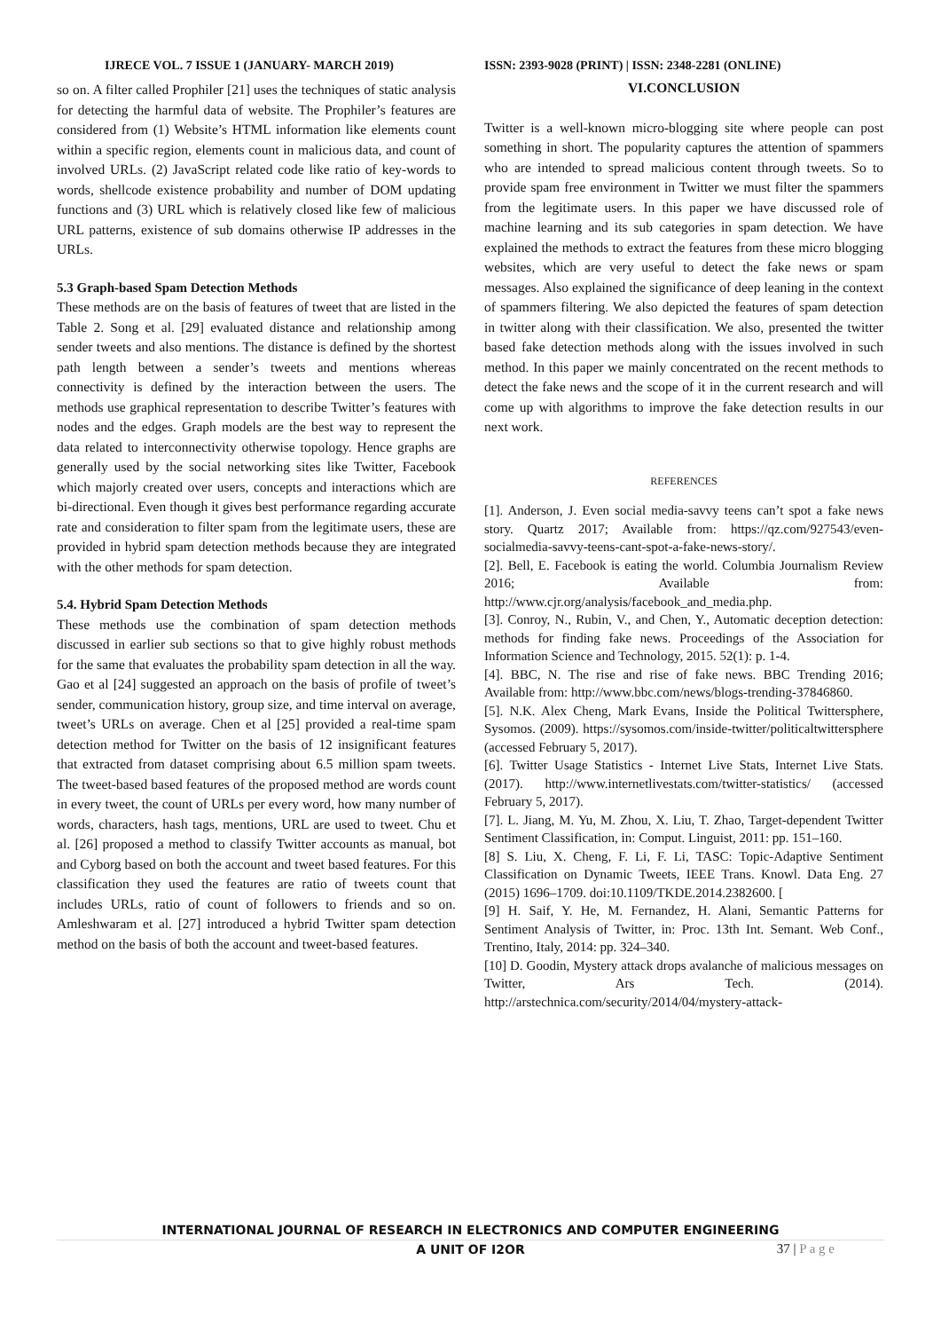IJRECE VOL. 7 ISSUE 1 (JANUARY- MARCH 2019) ISSN: 2393-9028 (PRINT) | ISSN: 2348-2281 (ONLINE)
so on. A filter called Prophiler [21] uses the techniques of static analysis for detecting the harmful data of website. The Prophiler’s features are considered from (1) Website’s HTML information like elements count within a specific region, elements count in malicious data, and count of involved URLs. (2) JavaScript related code like ratio of key-words to words, shellcode existence probability and number of DOM updating functions and (3) URL which is relatively closed like few of malicious URL patterns, existence of sub domains otherwise IP addresses in the URLs.
5.3 Graph-based Spam Detection Methods
These methods are on the basis of features of tweet that are listed in the Table 2. Song et al. [29] evaluated distance and relationship among sender tweets and also mentions. The distance is defined by the shortest path length between a sender’s tweets and mentions whereas connectivity is defined by the interaction between the users. The methods use graphical representation to describe Twitter’s features with nodes and the edges. Graph models are the best way to represent the data related to interconnectivity otherwise topology. Hence graphs are generally used by the social networking sites like Twitter, Facebook which majorly created over users, concepts and interactions which are bi-directional. Even though it gives best performance regarding accurate rate and consideration to filter spam from the legitimate users, these are provided in hybrid spam detection methods because they are integrated with the other methods for spam detection.
5.4. Hybrid Spam Detection Methods
These methods use the combination of spam detection methods discussed in earlier sub sections so that to give highly robust methods for the same that evaluates the probability spam detection in all the way. Gao et al [24] suggested an approach on the basis of profile of tweet’s sender, communication history, group size, and time interval on average, tweet’s URLs on average. Chen et al [25] provided a real-time spam detection method for Twitter on the basis of 12 insignificant features that extracted from dataset comprising about 6.5 million spam tweets. The tweet-based based features of the proposed method are words count in every tweet, the count of URLs per every word, how many number of words, characters, hash tags, mentions, URL are used to tweet. Chu et al. [26] proposed a method to classify Twitter accounts as manual, bot and Cyborg based on both the account and tweet based features. For this classification they used the features are ratio of tweets count that includes URLs, ratio of count of followers to friends and so on. Amleshwaram et al. [27] introduced a hybrid Twitter spam detection method on the basis of both the account and tweet-based features.
VI.CONCLUSION
Twitter is a well-known micro-blogging site where people can post something in short. The popularity captures the attention of spammers who are intended to spread malicious content through tweets. So to provide spam free environment in Twitter we must filter the spammers from the legitimate users. In this paper we have discussed role of machine learning and its sub categories in spam detection. We have explained the methods to extract the features from these micro blogging websites, which are very useful to detect the fake news or spam messages. Also explained the significance of deep leaning in the context of spammers filtering. We also depicted the features of spam detection in twitter along with their classification. We also, presented the twitter based fake detection methods along with the issues involved in such method. In this paper we mainly concentrated on the recent methods to detect the fake news and the scope of it in the current research and will come up with algorithms to improve the fake detection results in our next work.
REFERENCES
[1]. Anderson, J. Even social media-savvy teens can’t spot a fake news story. Quartz 2017; Available from: https://qz.com/927543/even-socialmedia-savvy-teens-cant-spot-a-fake-news-story/.
[2]. Bell, E. Facebook is eating the world. Columbia Journalism Review 2016; Available from: http://www.cjr.org/analysis/facebook_and_media.php.
[3]. Conroy, N., Rubin, V., and Chen, Y., Automatic deception detection: methods for finding fake news. Proceedings of the Association for Information Science and Technology, 2015. 52(1): p. 1-4.
[4]. BBC, N. The rise and rise of fake news. BBC Trending 2016; Available from: http://www.bbc.com/news/blogs-trending-37846860.
[5]. N.K. Alex Cheng, Mark Evans, Inside the Political Twittersphere, Sysomos. (2009). https://sysomos.com/inside-twitter/politicaltwittersphere (accessed February 5, 2017).
[6]. Twitter Usage Statistics - Internet Live Stats, Internet Live Stats. (2017). http://www.internetlivestats.com/twitter-statistics/ (accessed February 5, 2017).
[7]. L. Jiang, M. Yu, M. Zhou, X. Liu, T. Zhao, Target-dependent Twitter Sentiment Classification, in: Comput. Linguist, 2011: pp. 151–160.
[8] S. Liu, X. Cheng, F. Li, F. Li, TASC: Topic-Adaptive Sentiment Classification on Dynamic Tweets, IEEE Trans. Knowl. Data Eng. 27 (2015) 1696–1709. doi:10.1109/TKDE.2014.2382600. [
[9] H. Saif, Y. He, M. Fernandez, H. Alani, Semantic Patterns for Sentiment Analysis of Twitter, in: Proc. 13th Int. Semant. Web Conf., Trentino, Italy, 2014: pp. 324–340.
[10] D. Goodin, Mystery attack drops avalanche of malicious messages on Twitter, Ars Tech. (2014). http://arstechnica.com/security/2014/04/mystery-attack-
INTERNATIONAL JOURNAL OF RESEARCH IN ELECTRONICS AND COMPUTER ENGINEERING
A UNIT OF I2OR
37 | P a g e